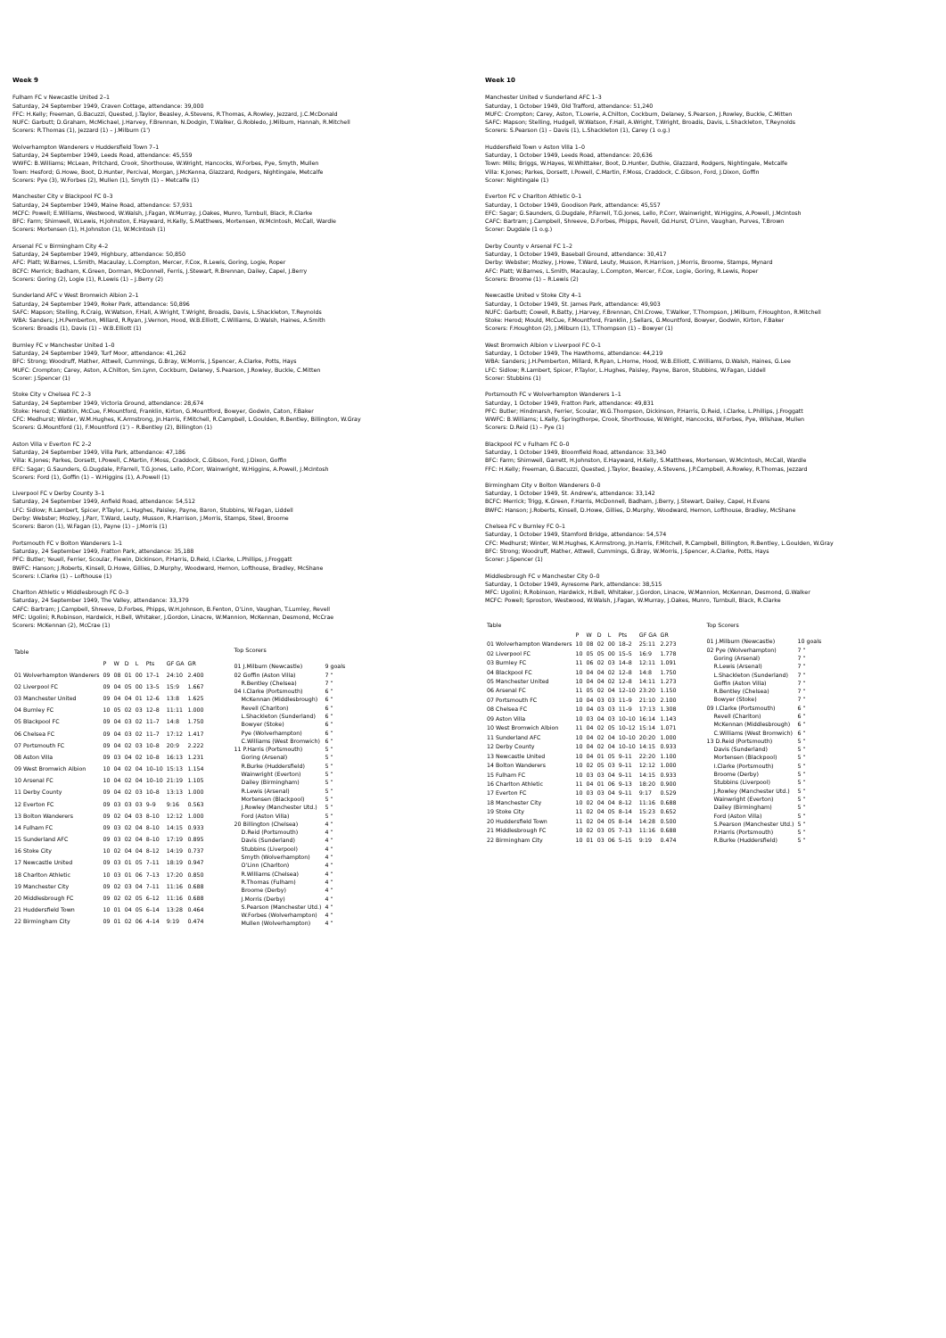Week 9
Fulham FC v Newcastle United 2–1
Saturday, 24 September 1949, Craven Cottage, attendance: 39,000
FFC: H.Kelly; Freeman, G.Bacuzzi, Quested, J.Taylor, Beasley, A.Stevens, R.Thomas, A.Rowley, Jezzard, J.C.McDonald
NUFC: Garbutt; D.Graham, McMichael, J.Harvey, F.Brennan, N.Dodgin, T.Walker, G.Robledo, J.Milburn, Hannah, R.Mitchell
Scorers: R.Thomas (1), Jezzard (1) – J.Milburn (1')
Wolverhampton Wanderers v Huddersfield Town 7–1
Saturday, 24 September 1949, Leeds Road, attendance: 45,559
WWFC: B.Williams; McLean, Pritchard, Crook, Shorthouse, W.Wright, Hancocks, W.Forbes, Pye, Smyth, Mullen
Town: Hesford; G.Howe, Boot, D.Hunter, Percival, Morgan, J.McKenna, Glazzard, Rodgers, Nightingale, Metcalfe
Scorers: Pye (3), W.Forbes (2), Mullen (1), Smyth (1) – Metcalfe (1)
Manchester City v Blackpool FC 0–3
Saturday, 24 September 1949, Maine Road, attendance: 57,931
MCFC: Powell; E.Williams, Westwood, W.Walsh, J.Fagan, W.Murray, J.Oakes, Munro, Turnbull, Black, R.Clarke
BFC: Farm; Shimwell, W.Lewis, H.Johnston, E.Hayward, H.Kelly, S.Matthews, Mortensen, W.McIntosh, McCall, Wardle
Scorers: Mortensen (1), H.Johnston (1), W.McIntosh (1)
Arsenal FC v Birmingham City 4–2
Saturday, 24 September 1949, Highbury, attendance: 50,850
AFC: Platt; W.Barnes, L.Smith, Macaulay, L.Compton, Mercer, F.Cox, R.Lewis, Goring, Logie, Roper
BCFC: Merrick; Badham, K.Green, Dorman, McDonnell, Ferris, J.Stewart, R.Brennan, Dailey, Capel, J.Berry
Scorers: Goring (2), Logie (1), R.Lewis (1) – J.Berry (2)
Sunderland AFC v West Bromwich Albion 2–1
Saturday, 24 September 1949, Roker Park, attendance: 50,896
SAFC: Mapson; Stelling, R.Craig, W.Watson, F.Hall, A.Wright, T.Wright, Broadis, Davis, L.Shackleton, T.Reynolds
WBA: Sanders; J.H.Pemberton, Millard, R.Ryan, J.Vernon, Hood, W.B.Elliott, C.Williams, D.Walsh, Haines, A.Smith
Scorers: Broadis (1), Davis (1) – W.B.Elliott (1)
Burnley FC v Manchester United 1–0
Saturday, 24 September 1949, Turf Moor, attendance: 41,262
BFC: Strong; Woodruff, Mather, Attwell, Cummings, G.Bray, W.Morris, J.Spencer, A.Clarke, Potts, Hays
MUFC: Crompton; Carey, Aston, A.Chilton, Sm.Lynn, Cockburn, Delaney, S.Pearson, J.Rowley, Buckle, C.Mitten
Scorer: J.Spencer (1)
Stoke City v Chelsea FC 2–3
Saturday, 24 September 1949, Victoria Ground, attendance: 28,674
Stoke: Herod; C.Watkin, McCue, F.Mountford, Franklin, Kirton, G.Mountford, Bowyer, Godwin, Caton, F.Baker
CFC: Medhurst; Winter, W.M.Hughes, K.Armstrong, Jn.Harris, F.Mitchell, R.Campbell, L.Goulden, R.Bentley, Billington, W.Gray
Scorers: G.Mountford (1), F.Mountford (1') – R.Bentley (2), Billington (1)
Aston Villa v Everton FC 2–2
Saturday, 24 September 1949, Villa Park, attendance: 47,186
Villa: K.Jones; Parkes, Dorsett, I.Powell, C.Martin, F.Moss, Craddock, C.Gibson, Ford, J.Dixon, Goffin
EFC: Sagar; G.Saunders, G.Dugdale, P.Farrell, T.G.Jones, Lello, P.Corr, Wainwright, W.Higgins, A.Powell, J.McIntosh
Scorers: Ford (1), Goffin (1) – W.Higgins (1), A.Powell (1)
Liverpool FC v Derby County 3–1
Saturday, 24 September 1949, Anfield Road, attendance: 54,512
LFC: Sidlow; R.Lambert, Spicer, P.Taylor, L.Hughes, Paisley, Payne, Baron, Stubbins, W.Fagan, Liddell
Derby: Webster; Mozley, J.Parr, T.Ward, Leuty, Musson, R.Harrison, J.Morris, Stamps, Steel, Broome
Scorers: Baron (1), W.Fagan (1), Payne (1) – J.Morris (1)
Portsmouth FC v Bolton Wanderers 1–1
Saturday, 24 September 1949, Fratton Park, attendance: 35,188
PFC: Butler; Yeuell, Ferrier, Scoular, Flewin, Dickinson, P.Harris, D.Reid, I.Clarke, L.Phillips, J.Froggatt
BWFC: Hanson; J.Roberts, Kinsell, D.Howe, Gillies, D.Murphy, Woodward, Hernon, Lofthouse, Bradley, McShane
Scorers: I.Clarke (1) – Lofthouse (1)
Charlton Athletic v Middlesbrough FC 0–3
Saturday, 24 September 1949, The Valley, attendance: 33,379
CAFC: Bartram; J.Campbell, Shreeve, D.Forbes, Phipps, W.H.Johnson, B.Fenton, O'Linn, Vaughan, T.Lumley, Revell
MFC: Ugolini; R.Robinson, Hardwick, H.Bell, Whitaker, J.Gordon, Linacre, W.Mannion, McKennan, Desmond, McCrae
Scorers: McKennan (2), McCrae (1)
| Table | | | | | | | |
| | P | W | D | L | Pts | GF GA | GR |
| 01 Wolverhampton Wanderers | 09 | 08 | 01 | 00 | 17–1 | 24:10 | 2.400 |
| 02 Liverpool FC | 09 | 04 | 05 | 00 | 13–5 | 15:9 | 1.667 |
| 03 Manchester United | 09 | 04 | 04 | 01 | 12–6 | 13:8 | 1.625 |
| 04 Burnley FC | 10 | 05 | 02 | 03 | 12–8 | 11:11 | 1.000 |
| 05 Blackpool FC | 09 | 04 | 03 | 02 | 11–7 | 14:8 | 1.750 |
| 06 Chelsea FC | 09 | 04 | 03 | 02 | 11–7 | 17:12 | 1.417 |
| 07 Portsmouth FC | 09 | 04 | 02 | 03 | 10–8 | 20:9 | 2.222 |
| 08 Aston Villa | 09 | 03 | 04 | 02 | 10–8 | 16:13 | 1.231 |
| 09 West Bromwich Albion | 10 | 04 | 02 | 04 | 10–10 | 15:13 | 1.154 |
| 10 Arsenal FC | 10 | 04 | 02 | 04 | 10–10 | 21:19 | 1.105 |
| 11 Derby County | 09 | 04 | 02 | 03 | 10–8 | 13:13 | 1.000 |
| 12 Everton FC | 09 | 03 | 03 | 03 | 9–9 | 9:16 | 0.563 |
| 13 Bolton Wanderers | 09 | 02 | 04 | 03 | 8–10 | 12:12 | 1.000 |
| 14 Fulham FC | 09 | 03 | 02 | 04 | 8–10 | 14:15 | 0.933 |
| 15 Sunderland AFC | 09 | 03 | 02 | 04 | 8–10 | 17:19 | 0.895 |
| 16 Stoke City | 10 | 02 | 04 | 04 | 8–12 | 14:19 | 0.737 |
| 17 Newcastle United | 09 | 03 | 01 | 05 | 7–11 | 18:19 | 0.947 |
| 18 Charlton Athletic | 10 | 03 | 01 | 06 | 7–13 | 17:20 | 0.850 |
| 19 Manchester City | 09 | 02 | 03 | 04 | 7–11 | 11:16 | 0.688 |
| 20 Middlesbrough FC | 09 | 02 | 02 | 05 | 6–12 | 11:16 | 0.688 |
| 21 Huddersfield Town | 10 | 01 | 04 | 05 | 6–14 | 13:28 | 0.464 |
| 22 Birmingham City | 09 | 01 | 02 | 06 | 4–14 | 9:19 | 0.474 |
| Top Scorers | |
| 01 J.Milburn (Newcastle) | 9 goals |
| 02 Goffin (Aston Villa) | 7 " |
| R.Bentley (Chelsea) | 7 " |
| 04 I.Clarke (Portsmouth) | 6 " |
| McKennan (Middlesbrough) | 6 " |
| Revell (Charlton) | 6 " |
| L.Shackleton (Sunderland) | 6 " |
| Bowyer (Stoke) | 6 " |
| Pye (Wolverhampton) | 6 " |
| C.Williams (West Bromwich) | 6 " |
| 11 P.Harris (Portsmouth) | 5 " |
| Goring (Arsenal) | 5 " |
| R.Burke (Huddersfield) | 5 " |
| Wainwright (Everton) | 5 " |
| Dailey (Birmingham) | 5 " |
| R.Lewis (Arsenal) | 5 " |
| Mortensen (Blackpool) | 5 " |
| J.Rowley (Manchester Utd.) | 5 " |
| Ford (Aston Villa) | 5 " |
| 20 Billington (Chelsea) | 4 " |
| D.Reid (Portsmouth) | 4 " |
| Davis (Sunderland) | 4 " |
| Stubbins (Liverpool) | 4 " |
| Smyth (Wolverhampton) | 4 " |
| O'Linn (Charlton) | 4 " |
| R.Williams (Chelsea) | 4 " |
| R.Thomas (Fulham) | 4 " |
| Broome (Derby) | 4 " |
| J.Morris (Derby) | 4 " |
| S.Pearson (Manchester Utd.) | 4 " |
| W.Forbes (Wolverhampton) | 4 " |
| Mullen (Wolverhampton) | 4 " |
Week 10
Manchester United v Sunderland AFC 1–3
Saturday, 1 October 1949, Old Trafford, attendance: 51,240
MUFC: Crompton; Carey, Aston, T.Lowrie, A.Chilton, Cockburn, Delaney, S.Pearson, J.Rowley, Buckle, C.Mitten
SAFC: Mapson; Stelling, Hudgell, W.Watson, F.Hall, A.Wright, T.Wright, Broadis, Davis, L.Shackleton, T.Reynolds
Scorers: S.Pearson (1) – Davis (1), L.Shackleton (1), Carey (1 o.g.)
Huddersfield Town v Aston Villa 1–0
Saturday, 1 October 1949, Leeds Road, attendance: 20,636
Town: Mills; Briggs, W.Hayes, W.Whittaker, Boot, D.Hunter, Duthie, Glazzard, Rodgers, Nightingale, Metcalfe
Villa: K.Jones; Parkes, Dorsett, I.Powell, C.Martin, F.Moss, Craddock, C.Gibson, Ford, J.Dixon, Goffin
Scorer: Nightingale (1)
Everton FC v Charlton Athletic 0–1
Saturday, 1 October 1949, Goodison Park, attendance: 45,557
EFC: Sagar; G.Saunders, G.Dugdale, P.Farrell, T.G.Jones, Lello, P.Corr, Wainwright, W.Higgins, A.Powell, J.McIntosh
CAFC: Bartram; J.Campbell, Shreeve, D.Forbes, Phipps, Revell, Gd.Hurst, O'Linn, Vaughan, Purves, T.Brown
Scorer: Dugdale (1 o.g.)
Derby County v Arsenal FC 1–2
Saturday, 1 October 1949, Baseball Ground, attendance: 30,417
Derby: Webster; Mozley, J.Howe, T.Ward, Leuty, Musson, R.Harrison, J.Morris, Broome, Stamps, Mynard
AFC: Platt; W.Barnes, L.Smith, Macaulay, L.Compton, Mercer, F.Cox, Logie, Goring, R.Lewis, Roper
Scorers: Broome (1) – R.Lewis (2)
Newcastle United v Stoke City 4–1
Saturday, 1 October 1949, St. James Park, attendance: 49,903
NUFC: Garbutt; Cowell, R.Batty, J.Harvey, F.Brennan, Chl.Crowe, T.Walker, T.Thompson, J.Milburn, F.Houghton, R.Mitchell
Stoke: Herod; Mould, McCue, F.Mountford, Franklin, J.Sellars, G.Mountford, Bowyer, Godwin, Kirton, F.Baker
Scorers: F.Houghton (2), J.Milburn (1), T.Thompson (1) – Bowyer (1)
West Bromwich Albion v Liverpool FC 0–1
Saturday, 1 October 1949, The Hawthorns, attendance: 44,219
WBA: Sanders; J.H.Pemberton, Millard, R.Ryan, L.Horne, Hood, W.B.Elliott, C.Williams, D.Walsh, Haines, G.Lee
LFC: Sidlow; R.Lambert, Spicer, P.Taylor, L.Hughes, Paisley, Payne, Baron, Stubbins, W.Fagan, Liddell
Scorer: Stubbins (1)
Portsmouth FC v Wolverhampton Wanderers 1–1
Saturday, 1 October 1949, Fratton Park, attendance: 49,831
PFC: Butler; Hindmarsh, Ferrier, Scoular, W.G.Thompson, Dickinson, P.Harris, D.Reid, I.Clarke, L.Phillips, J.Froggatt
WWFC: B.Williams; L.Kelly, Springthorpe, Crook, Shorthouse, W.Wright, Hancocks, W.Forbes, Pye, Wilshaw, Mullen
Scorers: D.Reid (1) – Pye (1)
Blackpool FC v Fulham FC 0–0
Saturday, 1 October 1949, Bloomfield Road, attendance: 33,340
BFC: Farm; Shimwell, Garrett, H.Johnston, E.Hayward, H.Kelly, S.Matthews, Mortensen, W.McIntosh, McCall, Wardle
FFC: H.Kelly; Freeman, G.Bacuzzi, Quested, J.Taylor, Beasley, A.Stevens, J.P.Campbell, A.Rowley, R.Thomas, Jezzard
Birmingham City v Bolton Wanderers 0–0
Saturday, 1 October 1949, St. Andrew's, attendance: 33,142
BCFC: Merrick; Trigg, K.Green, F.Harris, McDonnell, Badham, J.Berry, J.Stewart, Dailey, Capel, H.Evans
BWFC: Hanson; J.Roberts, Kinsell, D.Howe, Gillies, D.Murphy, Woodward, Hernon, Lofthouse, Bradley, McShane
Chelsea FC v Burnley FC 0–1
Saturday, 1 October 1949, Stamford Bridge, attendance: 54,574
CFC: Medhurst; Winter, W.M.Hughes, K.Armstrong, Jn.Harris, F.Mitchell, R.Campbell, Billington, R.Bentley, L.Goulden, W.Gray
BFC: Strong; Woodruff, Mather, Attwell, Cummings, G.Bray, W.Morris, J.Spencer, A.Clarke, Potts, Hays
Scorer: J.Spencer (1)
Middlesbrough FC v Manchester City 0–0
Saturday, 1 October 1949, Ayresome Park, attendance: 38,515
MFC: Ugolini; R.Robinson, Hardwick, H.Bell, Whitaker, J.Gordon, Linacre, W.Mannion, McKennan, Desmond, G.Walker
MCFC: Powell; Sproston, Westwood, W.Walsh, J.Fagan, W.Murray, J.Oakes, Munro, Turnbull, Black, R.Clarke
| Table | | | | | | | |
| | P | W | D | L | Pts | GF GA | GR |
| 01 Wolverhampton Wanderers | 10 | 08 | 02 | 00 | 18–2 | 25:11 | 2.273 |
| 02 Liverpool FC | 10 | 05 | 05 | 00 | 15–5 | 16:9 | 1.778 |
| 03 Burnley FC | 11 | 06 | 02 | 03 | 14–8 | 12:11 | 1.091 |
| 04 Blackpool FC | 10 | 04 | 04 | 02 | 12–8 | 14:8 | 1.750 |
| 05 Manchester United | 10 | 04 | 04 | 02 | 12–8 | 14:11 | 1.273 |
| 06 Arsenal FC | 11 | 05 | 02 | 04 | 12–10 | 23:20 | 1.150 |
| 07 Portsmouth FC | 10 | 04 | 03 | 03 | 11–9 | 21:10 | 2.100 |
| 08 Chelsea FC | 10 | 04 | 03 | 03 | 11–9 | 17:13 | 1.308 |
| 09 Aston Villa | 10 | 03 | 04 | 03 | 10–10 | 16:14 | 1.143 |
| 10 West Bromwich Albion | 11 | 04 | 02 | 05 | 10–12 | 15:14 | 1.071 |
| 11 Sunderland AFC | 10 | 04 | 02 | 04 | 10–10 | 20:20 | 1.000 |
| 12 Derby County | 10 | 04 | 02 | 04 | 10–10 | 14:15 | 0.933 |
| 13 Newcastle United | 10 | 04 | 01 | 05 | 9–11 | 22:20 | 1.100 |
| 14 Bolton Wanderers | 10 | 02 | 05 | 03 | 9–11 | 12:12 | 1.000 |
| 15 Fulham FC | 10 | 03 | 03 | 04 | 9–11 | 14:15 | 0.933 |
| 16 Charlton Athletic | 11 | 04 | 01 | 06 | 9–13 | 18:20 | 0.900 |
| 17 Everton FC | 10 | 03 | 03 | 04 | 9–11 | 9:17 | 0.529 |
| 18 Manchester City | 10 | 02 | 04 | 04 | 8–12 | 11:16 | 0.688 |
| 19 Stoke City | 11 | 02 | 04 | 05 | 8–14 | 15:23 | 0.652 |
| 20 Huddersfield Town | 11 | 02 | 04 | 05 | 8–14 | 14:28 | 0.500 |
| 21 Middlesbrough FC | 10 | 02 | 03 | 05 | 7–13 | 11:16 | 0.688 |
| 22 Birmingham City | 10 | 01 | 03 | 06 | 5–15 | 9:19 | 0.474 |
| Top Scorers | |
| 01 J.Milburn (Newcastle) | 10 goals |
| 02 Pye (Wolverhampton) | 7 " |
| Goring (Arsenal) | 7 " |
| R.Lewis (Arsenal) | 7 " |
| L.Shackleton (Sunderland) | 7 " |
| Goffin (Aston Villa) | 7 " |
| R.Bentley (Chelsea) | 7 " |
| Bowyer (Stoke) | 7 " |
| 09 I.Clarke (Portsmouth) | 6 " |
| Revell (Charlton) | 6 " |
| McKennan (Middlesbrough) | 6 " |
| C.Williams (West Bromwich) | 6 " |
| 13 D.Reid (Portsmouth) | 5 " |
| Davis (Sunderland) | 5 " |
| Mortensen (Blackpool) | 5 " |
| I.Clarke (Portsmouth) | 5 " |
| Broome (Derby) | 5 " |
| Stubbins (Liverpool) | 5 " |
| J.Rowley (Manchester Utd.) | 5 " |
| Wainwright (Everton) | 5 " |
| Dailey (Birmingham) | 5 " |
| Ford (Aston Villa) | 5 " |
| S.Pearson (Manchester Utd.) | 5 " |
| P.Harris (Portsmouth) | 5 " |
| R.Burke (Huddersfield) | 5 " |